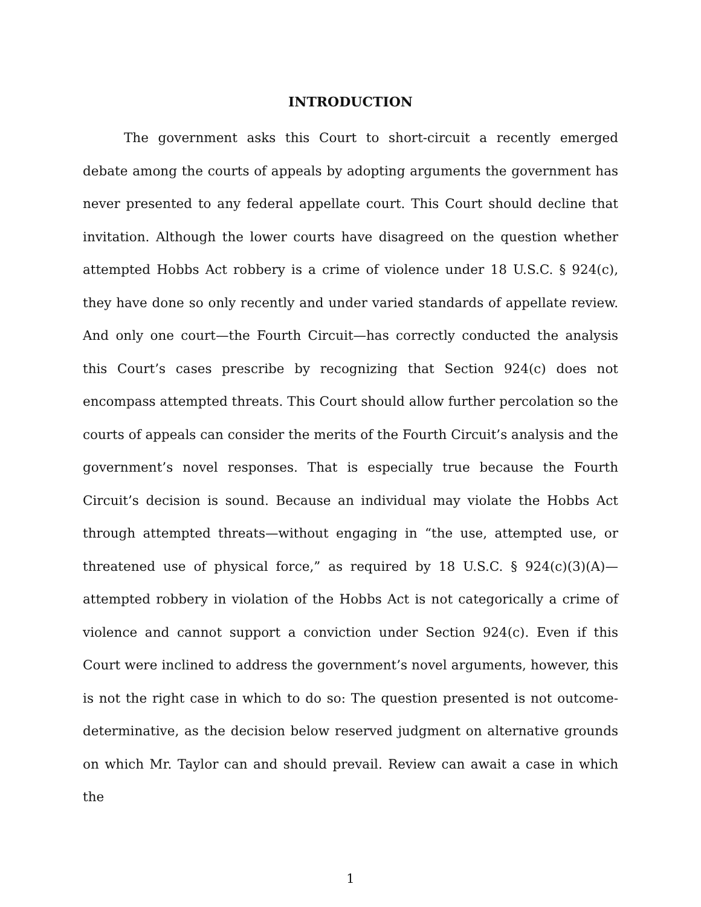INTRODUCTION
The government asks this Court to short-circuit a recently emerged debate among the courts of appeals by adopting arguments the government has never presented to any federal appellate court. This Court should decline that invitation. Although the lower courts have disagreed on the question whether attempted Hobbs Act robbery is a crime of violence under 18 U.S.C. § 924(c), they have done so only recently and under varied standards of appellate review. And only one court—the Fourth Circuit—has correctly conducted the analysis this Court’s cases prescribe by recognizing that Section 924(c) does not encompass attempted threats. This Court should allow further percolation so the courts of appeals can consider the merits of the Fourth Circuit’s analysis and the government’s novel responses. That is especially true because the Fourth Circuit’s decision is sound. Because an individual may violate the Hobbs Act through attempted threats—without engaging in “the use, attempted use, or threatened use of physical force,” as required by 18 U.S.C. § 924(c)(3)(A)—attempted robbery in violation of the Hobbs Act is not categorically a crime of violence and cannot support a conviction under Section 924(c). Even if this Court were inclined to address the government’s novel arguments, however, this is not the right case in which to do so: The question presented is not outcome-determinative, as the decision below reserved judgment on alternative grounds on which Mr. Taylor can and should prevail. Review can await a case in which the
1